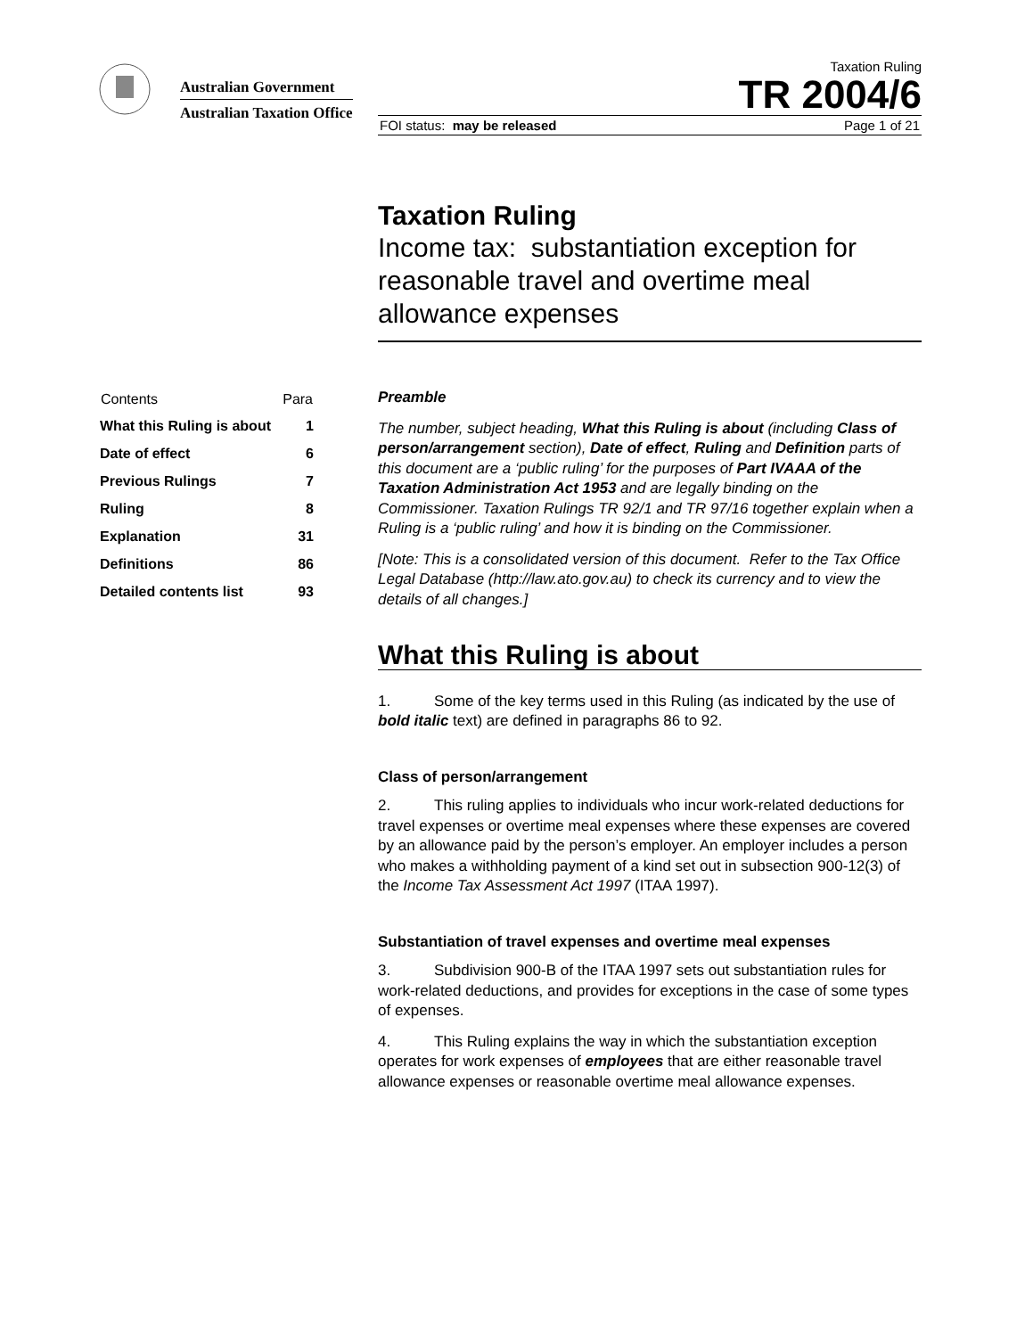Australian Government
Australian Taxation Office
Taxation Ruling
TR 2004/6
FOI status: may be released Page 1 of 21
Taxation Ruling
Income tax: substantiation exception for reasonable travel and overtime meal allowance expenses
| Contents | Para |
| --- | --- |
| What this Ruling is about | 1 |
| Date of effect | 6 |
| Previous Rulings | 7 |
| Ruling | 8 |
| Explanation | 31 |
| Definitions | 86 |
| Detailed contents list | 93 |
Preamble
The number, subject heading, What this Ruling is about (including Class of person/arrangement section), Date of effect, Ruling and Definition parts of this document are a ‘public ruling’ for the purposes of Part IVAAA of the Taxation Administration Act 1953 and are legally binding on the Commissioner. Taxation Rulings TR 92/1 and TR 97/16 together explain when a Ruling is a ‘public ruling’ and how it is binding on the Commissioner.
[Note: This is a consolidated version of this document. Refer to the Tax Office Legal Database (http://law.ato.gov.au) to check its currency and to view the details of all changes.]
What this Ruling is about
1. Some of the key terms used in this Ruling (as indicated by the use of bold italic text) are defined in paragraphs 86 to 92.
Class of person/arrangement
2. This ruling applies to individuals who incur work-related deductions for travel expenses or overtime meal expenses where these expenses are covered by an allowance paid by the person’s employer. An employer includes a person who makes a withholding payment of a kind set out in subsection 900-12(3) of the Income Tax Assessment Act 1997 (ITAA 1997).
Substantiation of travel expenses and overtime meal expenses
3. Subdivision 900-B of the ITAA 1997 sets out substantiation rules for work-related deductions, and provides for exceptions in the case of some types of expenses.
4. This Ruling explains the way in which the substantiation exception operates for work expenses of employees that are either reasonable travel allowance expenses or reasonable overtime meal allowance expenses.